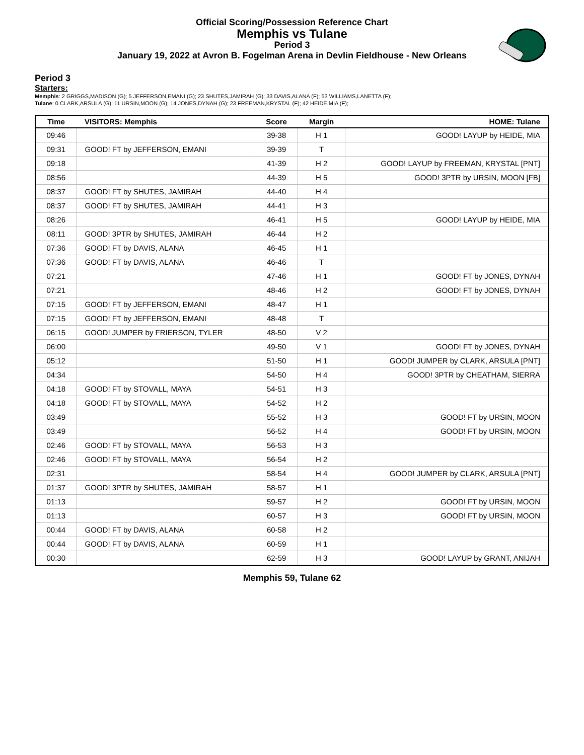Official Scoring/Possession Reference Chart
Memphis vs Tulane
Period 3
January 19, 2022 at Avron B. Fogelman Arena in Devlin Fieldhouse - New Orleans
Period 3
Starters:
Memphis: 2 GRIGGS,MADISON (G); 5 JEFFERSON,EMANI (G); 23 SHUTES,JAMIRAH (G); 33 DAVIS,ALANA (F); 53 WILLIAMS,LANETTA (F);
Tulane: 0 CLARK,ARSULA (G); 11 URSIN,MOON (G); 14 JONES,DYNAH (G); 23 FREEMAN,KRYSTAL (F); 42 HEIDE,MIA (F);
| Time | VISITORS: Memphis | Score | Margin | HOME: Tulane |
| --- | --- | --- | --- | --- |
| 09:46 | | 39-38 | H 1 | GOOD! LAYUP by HEIDE, MIA |
| 09:31 | GOOD! FT by JEFFERSON, EMANI | 39-39 | T | |
| 09:18 | | 41-39 | H 2 | GOOD! LAYUP by FREEMAN, KRYSTAL [PNT] |
| 08:56 | | 44-39 | H 5 | GOOD! 3PTR by URSIN, MOON [FB] |
| 08:37 | GOOD! FT by SHUTES, JAMIRAH | 44-40 | H 4 | |
| 08:37 | GOOD! FT by SHUTES, JAMIRAH | 44-41 | H 3 | |
| 08:26 | | 46-41 | H 5 | GOOD! LAYUP by HEIDE, MIA |
| 08:11 | GOOD! 3PTR by SHUTES, JAMIRAH | 46-44 | H 2 | |
| 07:36 | GOOD! FT by DAVIS, ALANA | 46-45 | H 1 | |
| 07:36 | GOOD! FT by DAVIS, ALANA | 46-46 | T | |
| 07:21 | | 47-46 | H 1 | GOOD! FT by JONES, DYNAH |
| 07:21 | | 48-46 | H 2 | GOOD! FT by JONES, DYNAH |
| 07:15 | GOOD! FT by JEFFERSON, EMANI | 48-47 | H 1 | |
| 07:15 | GOOD! FT by JEFFERSON, EMANI | 48-48 | T | |
| 06:15 | GOOD! JUMPER by FRIERSON, TYLER | 48-50 | V 2 | |
| 06:00 | | 49-50 | V 1 | GOOD! FT by JONES, DYNAH |
| 05:12 | | 51-50 | H 1 | GOOD! JUMPER by CLARK, ARSULA [PNT] |
| 04:34 | | 54-50 | H 4 | GOOD! 3PTR by CHEATHAM, SIERRA |
| 04:18 | GOOD! FT by STOVALL, MAYA | 54-51 | H 3 | |
| 04:18 | GOOD! FT by STOVALL, MAYA | 54-52 | H 2 | |
| 03:49 | | 55-52 | H 3 | GOOD! FT by URSIN, MOON |
| 03:49 | | 56-52 | H 4 | GOOD! FT by URSIN, MOON |
| 02:46 | GOOD! FT by STOVALL, MAYA | 56-53 | H 3 | |
| 02:46 | GOOD! FT by STOVALL, MAYA | 56-54 | H 2 | |
| 02:31 | | 58-54 | H 4 | GOOD! JUMPER by CLARK, ARSULA [PNT] |
| 01:37 | GOOD! 3PTR by SHUTES, JAMIRAH | 58-57 | H 1 | |
| 01:13 | | 59-57 | H 2 | GOOD! FT by URSIN, MOON |
| 01:13 | | 60-57 | H 3 | GOOD! FT by URSIN, MOON |
| 00:44 | GOOD! FT by DAVIS, ALANA | 60-58 | H 2 | |
| 00:44 | GOOD! FT by DAVIS, ALANA | 60-59 | H 1 | |
| 00:30 | | 62-59 | H 3 | GOOD! LAYUP by GRANT, ANIJAH |
Memphis 59, Tulane 62